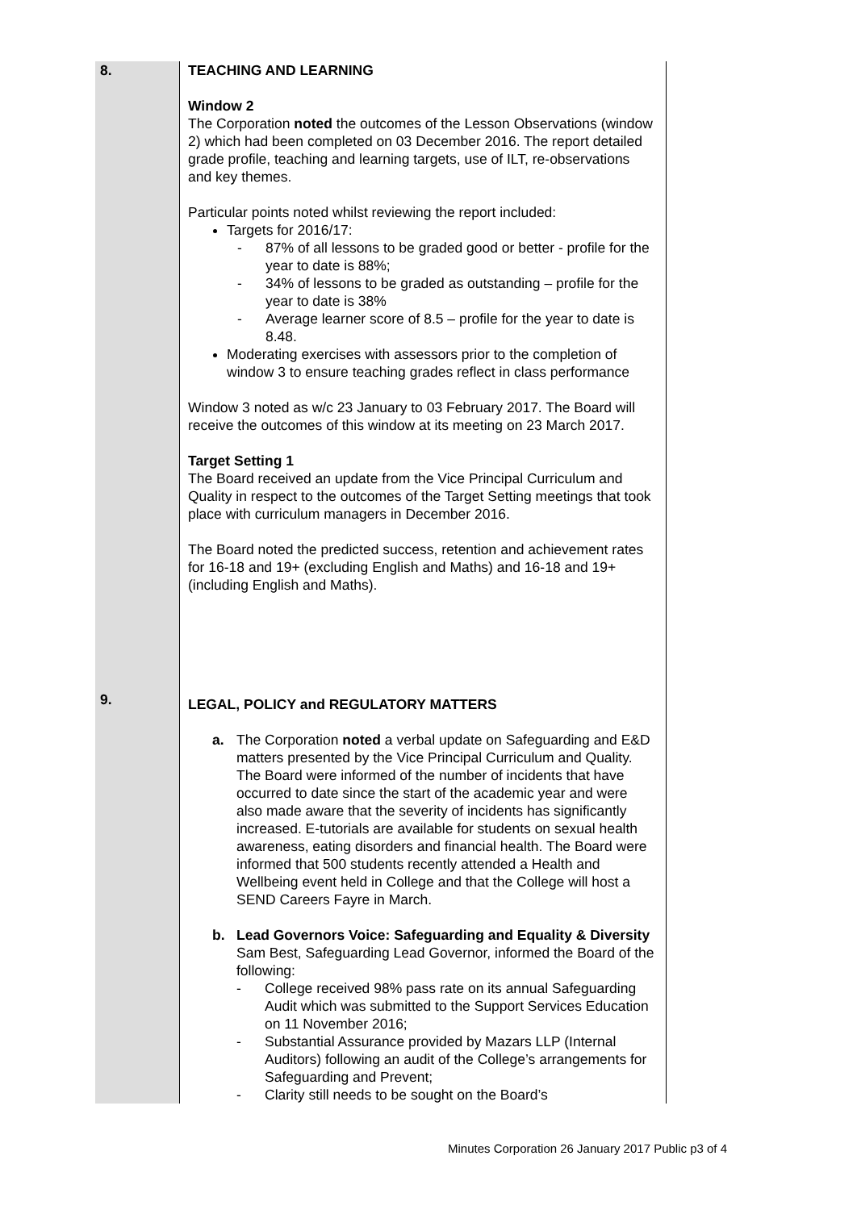| 8. | TEACHING AND LEARNING Window 2 The Corporation noted the outcomes of the Lesson Observations (window 2) which had been completed on 03 December 2016. The report detailed grade profile, teaching and learning targets, use of ILT, re-observations and key themes. Particular points noted whilst reviewing the report included: Targets for 2016/17: - 87% of all lessons to be graded good or better - profile for the year to date is 88%; - 34% of lessons to be graded as outstanding – profile for the year to date is 38% - Average learner score of 8.5 – profile for the year to date is 8.48. Moderating exercises with assessors prior to the completion of window 3 to ensure teaching grades reflect in class performance Window 3 noted as w/c 23 January to 03 February 2017. The Board will receive the outcomes of this window at its meeting on 23 March 2017. Target Setting 1 The Board received an update from the Vice Principal Curriculum and Quality in respect to the outcomes of the Target Setting meetings that took place with curriculum managers in December 2016. The Board noted the predicted success, retention and achievement rates for 16-18 and 19+ (excluding English and Maths) and 16-18 and 19+ (including English and Maths). |
| 9. | LEGAL, POLICY and REGULATORY MATTERS a. The Corporation noted a verbal update on Safeguarding and E&D matters presented by the Vice Principal Curriculum and Quality. The Board were informed of the number of incidents that have occurred to date since the start of the academic year and were also made aware that the severity of incidents has significantly increased. E-tutorials are available for students on sexual health awareness, eating disorders and financial health. The Board were informed that 500 students recently attended a Health and Wellbeing event held in College and that the College will host a SEND Careers Fayre in March. b. Lead Governors Voice: Safeguarding and Equality & Diversity Sam Best, Safeguarding Lead Governor, informed the Board of the following: - College received 98% pass rate on its annual Safeguarding Audit which was submitted to the Support Services Education on 11 November 2016; - Substantial Assurance provided by Mazars LLP (Internal Auditors) following an audit of the College’s arrangements for Safeguarding and Prevent; - Clarity still needs to be sought on the Board’s |
Minutes Corporation 26 January 2017 Public p3 of 4